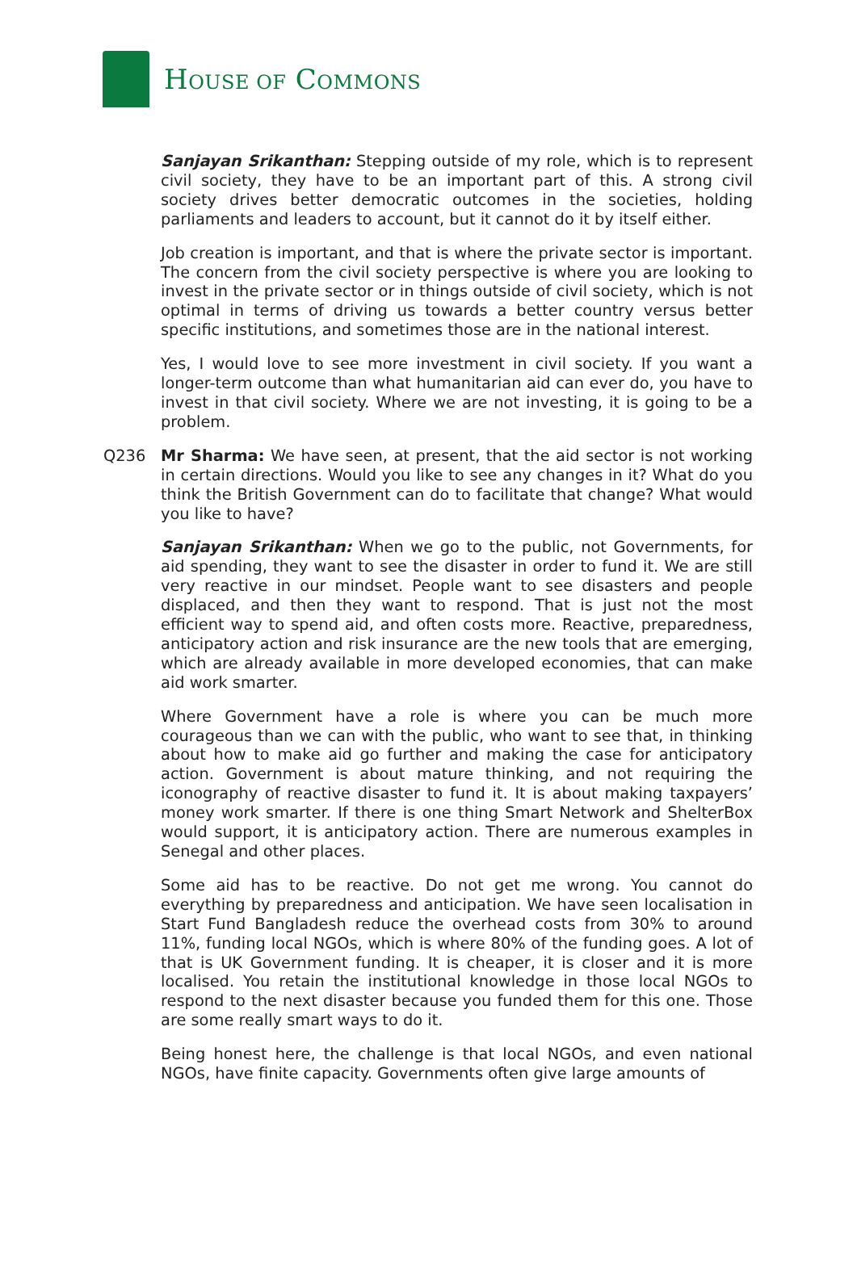HOUSE OF COMMONS
Sanjayan Srikanthan: Stepping outside of my role, which is to represent civil society, they have to be an important part of this. A strong civil society drives better democratic outcomes in the societies, holding parliaments and leaders to account, but it cannot do it by itself either.
Job creation is important, and that is where the private sector is important. The concern from the civil society perspective is where you are looking to invest in the private sector or in things outside of civil society, which is not optimal in terms of driving us towards a better country versus better specific institutions, and sometimes those are in the national interest.
Yes, I would love to see more investment in civil society. If you want a longer-term outcome than what humanitarian aid can ever do, you have to invest in that civil society. Where we are not investing, it is going to be a problem.
Q236 Mr Sharma: We have seen, at present, that the aid sector is not working in certain directions. Would you like to see any changes in it? What do you think the British Government can do to facilitate that change? What would you like to have?
Sanjayan Srikanthan: When we go to the public, not Governments, for aid spending, they want to see the disaster in order to fund it. We are still very reactive in our mindset. People want to see disasters and people displaced, and then they want to respond. That is just not the most efficient way to spend aid, and often costs more. Reactive, preparedness, anticipatory action and risk insurance are the new tools that are emerging, which are already available in more developed economies, that can make aid work smarter.
Where Government have a role is where you can be much more courageous than we can with the public, who want to see that, in thinking about how to make aid go further and making the case for anticipatory action. Government is about mature thinking, and not requiring the iconography of reactive disaster to fund it. It is about making taxpayers’ money work smarter. If there is one thing Smart Network and ShelterBox would support, it is anticipatory action. There are numerous examples in Senegal and other places.
Some aid has to be reactive. Do not get me wrong. You cannot do everything by preparedness and anticipation. We have seen localisation in Start Fund Bangladesh reduce the overhead costs from 30% to around 11%, funding local NGOs, which is where 80% of the funding goes. A lot of that is UK Government funding. It is cheaper, it is closer and it is more localised. You retain the institutional knowledge in those local NGOs to respond to the next disaster because you funded them for this one. Those are some really smart ways to do it.
Being honest here, the challenge is that local NGOs, and even national NGOs, have finite capacity. Governments often give large amounts of